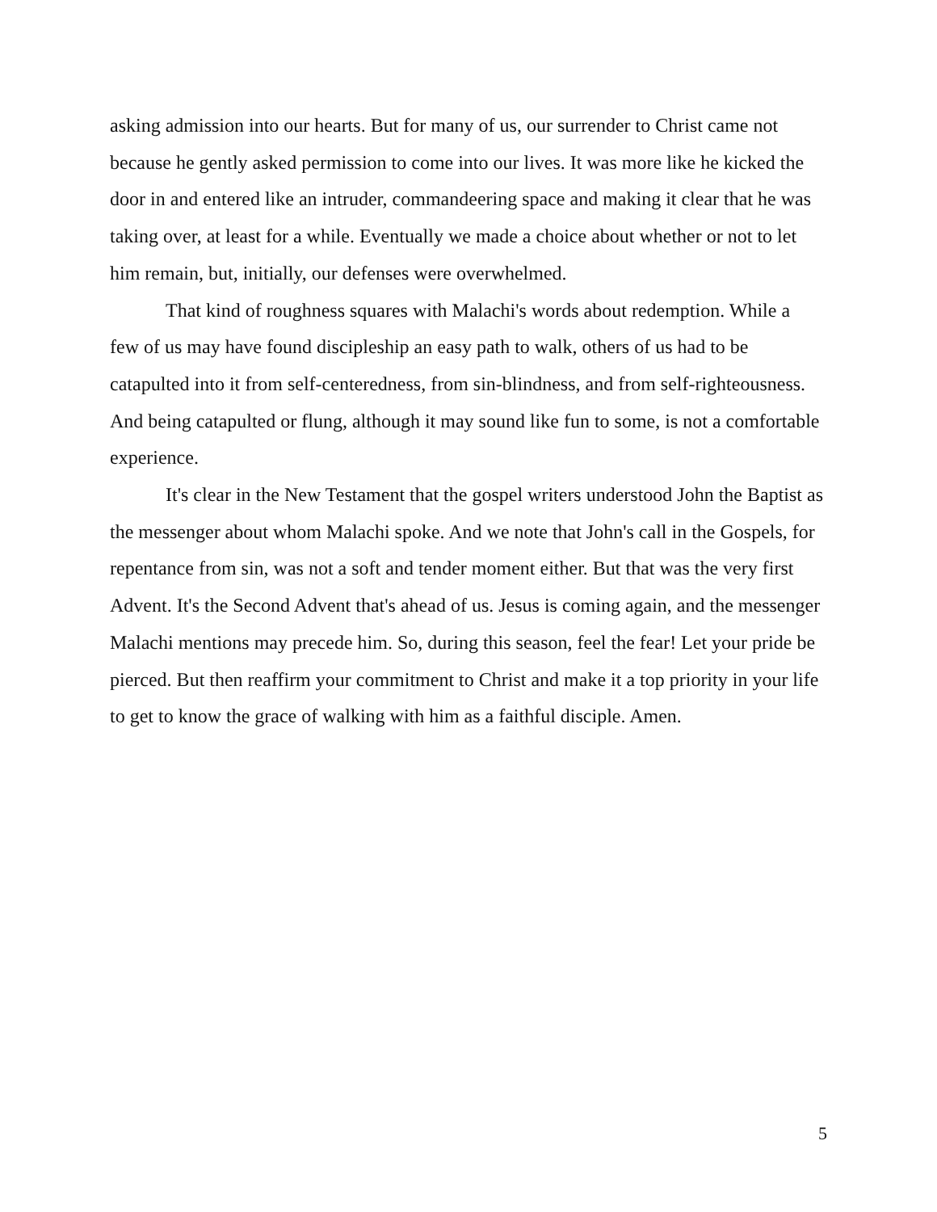asking admission into our hearts. But for many of us, our surrender to Christ came not because he gently asked permission to come into our lives. It was more like he kicked the door in and entered like an intruder, commandeering space and making it clear that he was taking over, at least for a while. Eventually we made a choice about whether or not to let him remain, but, initially, our defenses were overwhelmed.
That kind of roughness squares with Malachi's words about redemption. While a few of us may have found discipleship an easy path to walk, others of us had to be catapulted into it from self-centeredness, from sin-blindness, and from self-righteousness. And being catapulted or flung, although it may sound like fun to some, is not a comfortable experience.
It's clear in the New Testament that the gospel writers understood John the Baptist as the messenger about whom Malachi spoke. And we note that John's call in the Gospels, for repentance from sin, was not a soft and tender moment either. But that was the very first Advent. It's the Second Advent that's ahead of us. Jesus is coming again, and the messenger Malachi mentions may precede him. So, during this season, feel the fear! Let your pride be pierced. But then reaffirm your commitment to Christ and make it a top priority in your life to get to know the grace of walking with him as a faithful disciple. Amen.
5